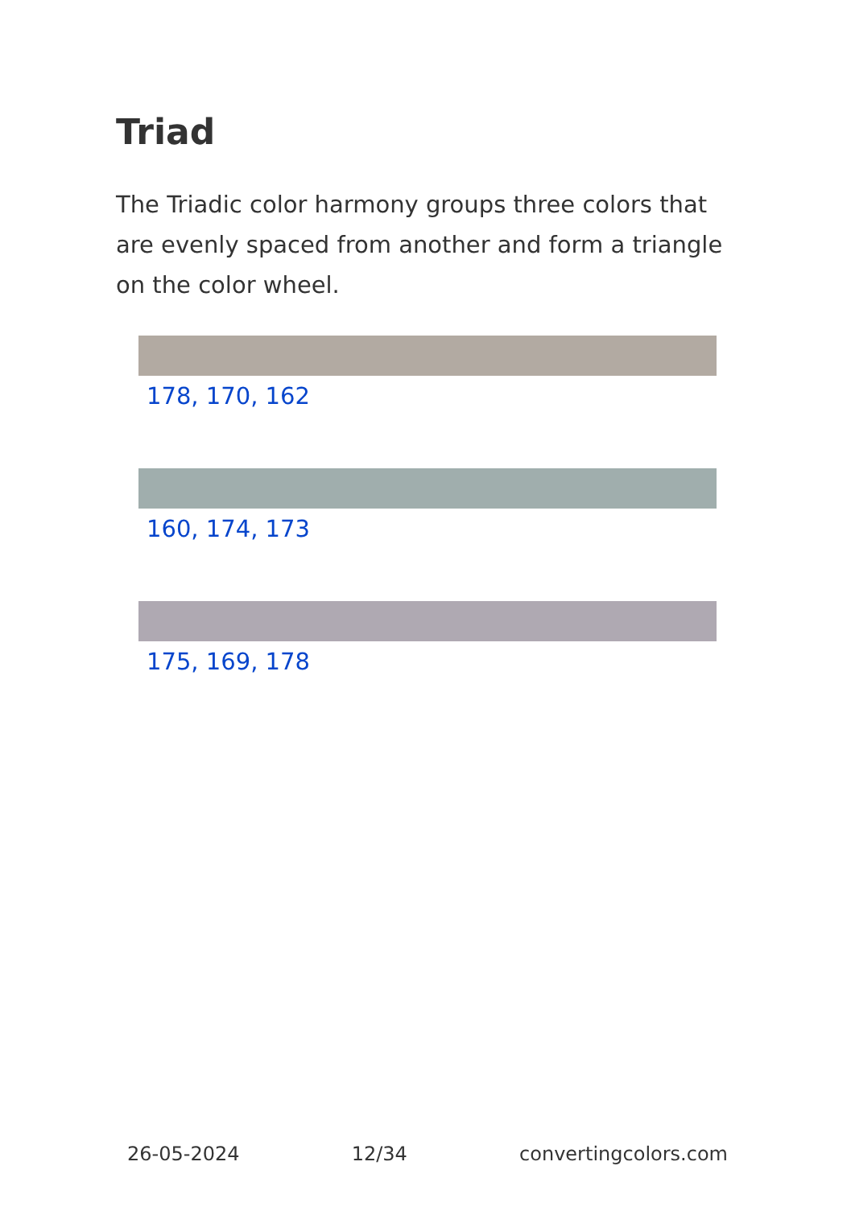Triad
The Triadic color harmony groups three colors that are evenly spaced from another and form a triangle on the color wheel.
178, 170, 162
160, 174, 173
175, 169, 178
26-05-2024 12/34 convertingcolors.com